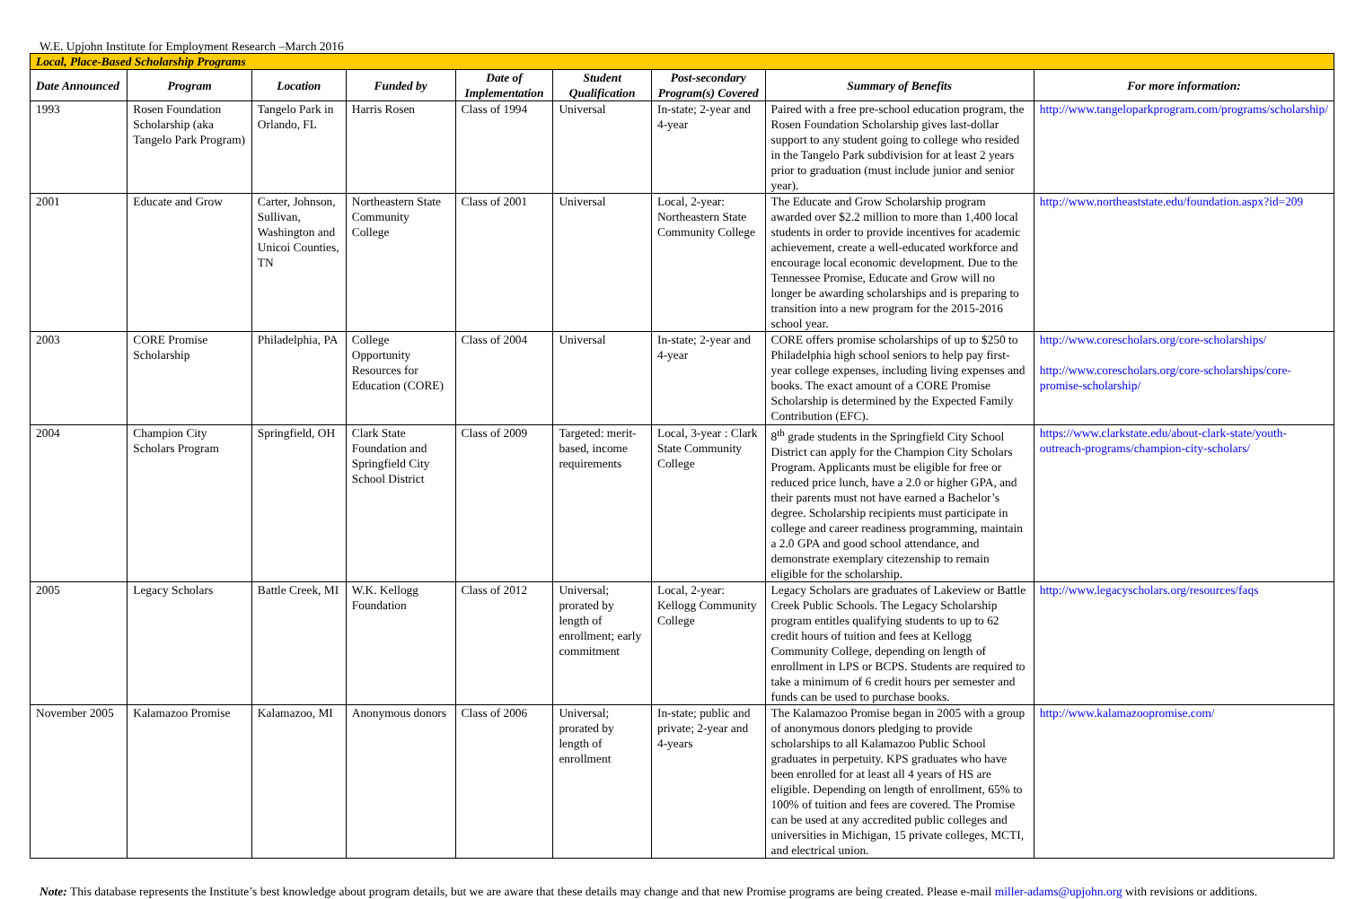W.E. Upjohn Institute for Employment Research –March 2016
| Local, Place-Based Scholarship Programs | | | | | | | | |
| --- | --- | --- | --- | --- | --- | --- | --- | --- |
| Date Announced | Program | Location | Funded by | Date of Implementation | Student Qualification | Post-secondary Program(s) Covered | Summary of Benefits | For more information: |
| 1993 | Rosen Foundation Scholarship (aka Tangelo Park Program) | Tangelo Park in Orlando, FL | Harris Rosen | Class of 1994 | Universal | In-state; 2-year and 4-year | Paired with a free pre-school education program, the Rosen Foundation Scholarship gives last-dollar support to any student going to college who resided in the Tangelo Park subdivision for at least 2 years prior to graduation (must include junior and senior year). | http://www.tangeloparkprogram.com/programs/scholarship/ |
| 2001 | Educate and Grow | Carter, Johnson, Sullivan, Washington and Unicoi Counties, TN | Northeastern State Community College | Class of 2001 | Universal | Local, 2-year: Northeastern State Community College | The Educate and Grow Scholarship program awarded over $2.2 million to more than 1,400 local students in order to provide incentives for academic achievement, create a well-educated workforce and encourage local economic development. Due to the Tennessee Promise, Educate and Grow will no longer be awarding scholarships and is preparing to transition into a new program for the 2015-2016 school year. | http://www.northeaststate.edu/foundation.aspx?id=209 |
| 2003 | CORE Promise Scholarship | Philadelphia, PA | College Opportunity Resources for Education (CORE) | Class of 2004 | Universal | In-state; 2-year and 4-year | CORE offers promise scholarships of up to $250 to Philadelphia high school seniors to help pay first-year college expenses, including living expenses and books. The exact amount of a CORE Promise Scholarship is determined by the Expected Family Contribution (EFC). | http://www.corescholars.org/core-scholarships/ http://www.corescholars.org/core-scholarships/core-promise-scholarship/ |
| 2004 | Champion City Scholars Program | Springfield, OH | Clark State Foundation and Springfield City School District | Class of 2009 | Targeted: merit-based, income requirements | Local, 3-year : Clark State Community College | 8<sup>th</sup> grade students in the Springfield City School District can apply for the Champion City Scholars Program. Applicants must be eligible for free or reduced price lunch, have a 2.0 or higher GPA, and their parents must not have earned a Bachelor’s degree. Scholarship recipients must participate in college and career readiness programming, maintain a 2.0 GPA and good school attendance, and demonstrate exemplary citezenship to remain eligible for the scholarship. | https://www.clarkstate.edu/about-clark-state/youth-outreach-programs/champion-city-scholars/ |
| 2005 | Legacy Scholars | Battle Creek, MI | W.K. Kellogg Foundation | Class of 2012 | Universal; prorated by length of enrollment; early commitment | Local, 2-year: Kellogg Community College | Legacy Scholars are graduates of Lakeview or Battle Creek Public Schools. The Legacy Scholarship program entitles qualifying students to up to 62 credit hours of tuition and fees at Kellogg Community College, depending on length of enrollment in LPS or BCPS. Students are required to take a minimum of 6 credit hours per semester and funds can be used to purchase books. | http://www.legacyscholars.org/resources/faqs |
| November 2005 | Kalamazoo Promise | Kalamazoo, MI | Anonymous donors | Class of 2006 | Universal; prorated by length of enrollment | In-state; public and private; 2-year and 4-years | The Kalamazoo Promise began in 2005 with a group of anonymous donors pledging to provide scholarships to all Kalamazoo Public School graduates in perpetuity. KPS graduates who have been enrolled for at least all 4 years of HS are eligible. Depending on length of enrollment, 65% to 100% of tuition and fees are covered. The Promise can be used at any accredited public colleges and universities in Michigan, 15 private colleges, MCTI, and electrical union. | http://www.kalamazoopromise.com/ |
Note: This database represents the Institute’s best knowledge about program details, but we are aware that these details may change and that new Promise programs are being created. Please e-mail miller-adams@upjohn.org with revisions or additions.